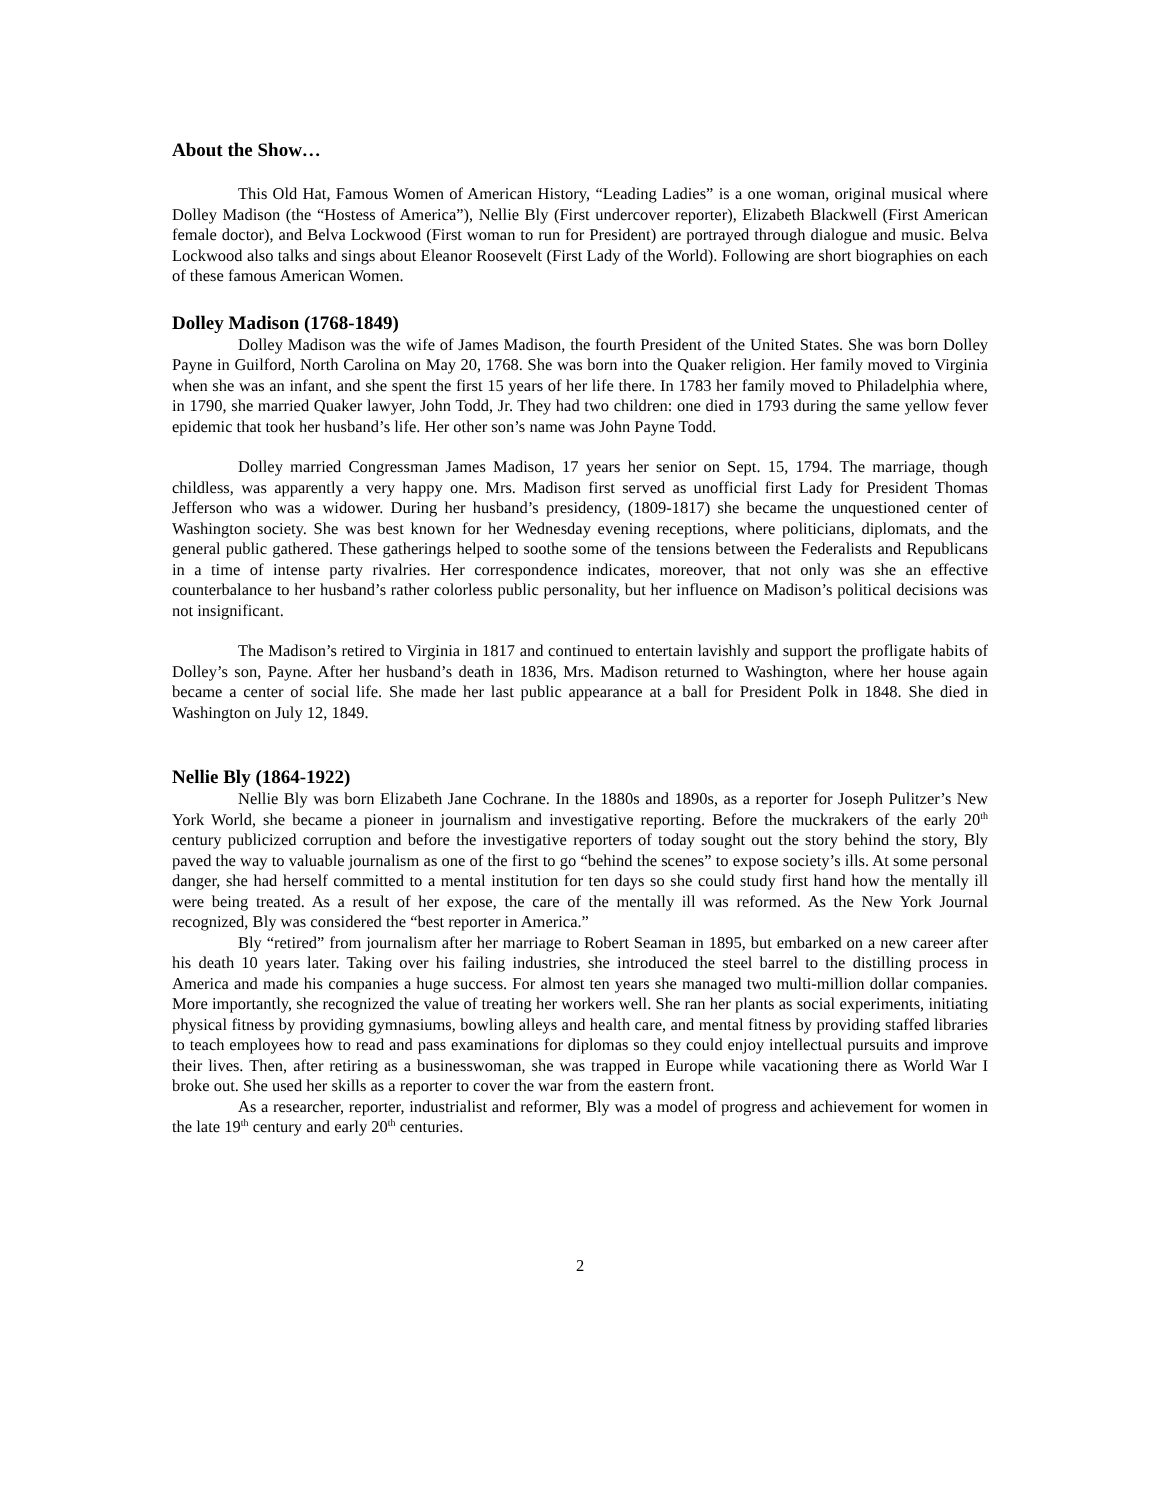About the Show…
This Old Hat, Famous Women of American History, “Leading Ladies” is a one woman, original musical where Dolley Madison (the “Hostess of America”), Nellie Bly (First undercover reporter), Elizabeth Blackwell (First American female doctor), and Belva Lockwood (First woman to run for President) are portrayed through dialogue and music. Belva Lockwood also talks and sings about Eleanor Roosevelt (First Lady of the World). Following are short biographies on each of these famous American Women.
Dolley Madison (1768-1849)
Dolley Madison was the wife of James Madison, the fourth President of the United States. She was born Dolley Payne in Guilford, North Carolina on May 20, 1768. She was born into the Quaker religion. Her family moved to Virginia when she was an infant, and she spent the first 15 years of her life there. In 1783 her family moved to Philadelphia where, in 1790, she married Quaker lawyer, John Todd, Jr. They had two children: one died in 1793 during the same yellow fever epidemic that took her husband’s life. Her other son’s name was John Payne Todd.
Dolley married Congressman James Madison, 17 years her senior on Sept. 15, 1794. The marriage, though childless, was apparently a very happy one. Mrs. Madison first served as unofficial first Lady for President Thomas Jefferson who was a widower. During her husband’s presidency, (1809-1817) she became the unquestioned center of Washington society. She was best known for her Wednesday evening receptions, where politicians, diplomats, and the general public gathered. These gatherings helped to soothe some of the tensions between the Federalists and Republicans in a time of intense party rivalries. Her correspondence indicates, moreover, that not only was she an effective counterbalance to her husband’s rather colorless public personality, but her influence on Madison’s political decisions was not insignificant.
The Madison’s retired to Virginia in 1817 and continued to entertain lavishly and support the profligate habits of Dolley’s son, Payne. After her husband’s death in 1836, Mrs. Madison returned to Washington, where her house again became a center of social life. She made her last public appearance at a ball for President Polk in 1848. She died in Washington on July 12, 1849.
Nellie Bly (1864-1922)
Nellie Bly was born Elizabeth Jane Cochrane. In the 1880s and 1890s, as a reporter for Joseph Pulitzer’s New York World, she became a pioneer in journalism and investigative reporting. Before the muckrakers of the early 20<sup>th</sup> century publicized corruption and before the investigative reporters of today sought out the story behind the story, Bly paved the way to valuable journalism as one of the first to go “behind the scenes” to expose society’s ills. At some personal danger, she had herself committed to a mental institution for ten days so she could study first hand how the mentally ill were being treated. As a result of her expose, the care of the mentally ill was reformed. As the New York Journal recognized, Bly was considered the “best reporter in America.”
Bly “retired” from journalism after her marriage to Robert Seaman in 1895, but embarked on a new career after his death 10 years later. Taking over his failing industries, she introduced the steel barrel to the distilling process in America and made his companies a huge success. For almost ten years she managed two multi-million dollar companies. More importantly, she recognized the value of treating her workers well. She ran her plants as social experiments, initiating physical fitness by providing gymnasiums, bowling alleys and health care, and mental fitness by providing staffed libraries to teach employees how to read and pass examinations for diplomas so they could enjoy intellectual pursuits and improve their lives. Then, after retiring as a businesswoman, she was trapped in Europe while vacationing there as World War I broke out. She used her skills as a reporter to cover the war from the eastern front.
As a researcher, reporter, industrialist and reformer, Bly was a model of progress and achievement for women in the late 19<sup>th</sup> century and early 20<sup>th</sup> centuries.
2